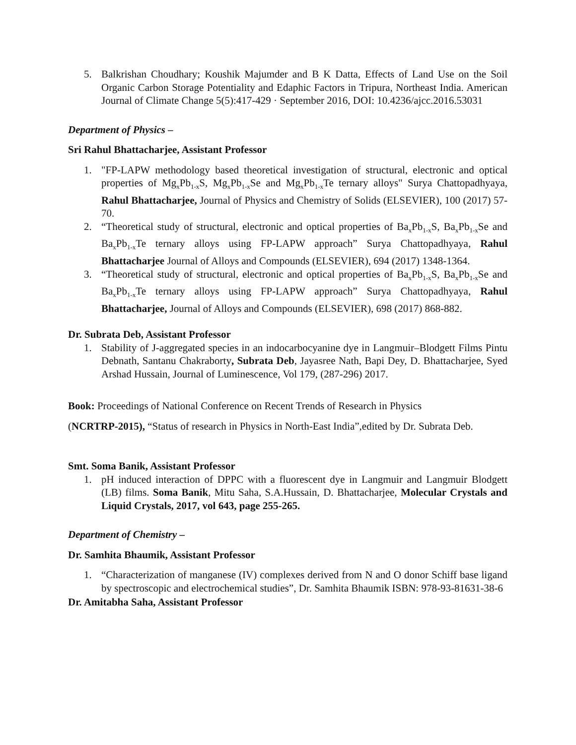5. Balkrishan Choudhary; Koushik Majumder and B K Datta, Effects of Land Use on the Soil Organic Carbon Storage Potentiality and Edaphic Factors in Tripura, Northeast India. American Journal of Climate Change 5(5):417-429 · September 2016, DOI: 10.4236/ajcc.2016.53031
Department of Physics –
Sri Rahul Bhattacharjee, Assistant Professor
1. "FP-LAPW methodology based theoretical investigation of structural, electronic and optical properties of Mg<sub>x</sub>Pb<sub>1-x</sub>S, Mg<sub>x</sub>Pb<sub>1-x</sub>Se and Mg<sub>x</sub>Pb<sub>1-x</sub>Te ternary alloys" Surya Chattopadhyaya, Rahul Bhattacharjee, Journal of Physics and Chemistry of Solids (ELSEVIER), 100 (2017) 57-70.
2. “Theoretical study of structural, electronic and optical properties of Ba<sub>x</sub>Pb<sub>1-x</sub>S, Ba<sub>x</sub>Pb<sub>1-x</sub>Se and Ba<sub>x</sub>Pb<sub>1-x</sub>Te ternary alloys using FP-LAPW approach” Surya Chattopadhyaya, Rahul Bhattacharjee Journal of Alloys and Compounds (ELSEVIER), 694 (2017) 1348-1364.
3. “Theoretical study of structural, electronic and optical properties of Ba<sub>x</sub>Pb<sub>1-x</sub>S, Ba<sub>x</sub>Pb<sub>1-x</sub>Se and Ba<sub>x</sub>Pb<sub>1-x</sub>Te ternary alloys using FP-LAPW approach” Surya Chattopadhyaya, Rahul Bhattacharjee, Journal of Alloys and Compounds (ELSEVIER), 698 (2017) 868-882.
Dr. Subrata Deb, Assistant Professor
1. Stability of J-aggregated species in an indocarbocyanine dye in Langmuir–Blodgett Films Pintu Debnath, Santanu Chakraborty, Subrata Deb, Jayasree Nath, Bapi Dey, D. Bhattacharjee, Syed Arshad Hussain, Journal of Luminescence, Vol 179, (287-296) 2017.
Book: Proceedings of National Conference on Recent Trends of Research in Physics
(NCRTRP-2015), “Status of research in Physics in North-East India”,edited by Dr. Subrata Deb.
Smt. Soma Banik, Assistant Professor
1. pH induced interaction of DPPC with a fluorescent dye in Langmuir and Langmuir Blodgett (LB) films. Soma Banik, Mitu Saha, S.A.Hussain, D. Bhattacharjee, Molecular Crystals and Liquid Crystals, 2017, vol 643, page 255-265.
Department of Chemistry –
Dr. Samhita Bhaumik, Assistant Professor
1. “Characterization of manganese (IV) complexes derived from N and O donor Schiff base ligand by spectroscopic and electrochemical studies”, Dr. Samhita Bhaumik ISBN: 978-93-81631-38-6
Dr. Amitabha Saha, Assistant Professor